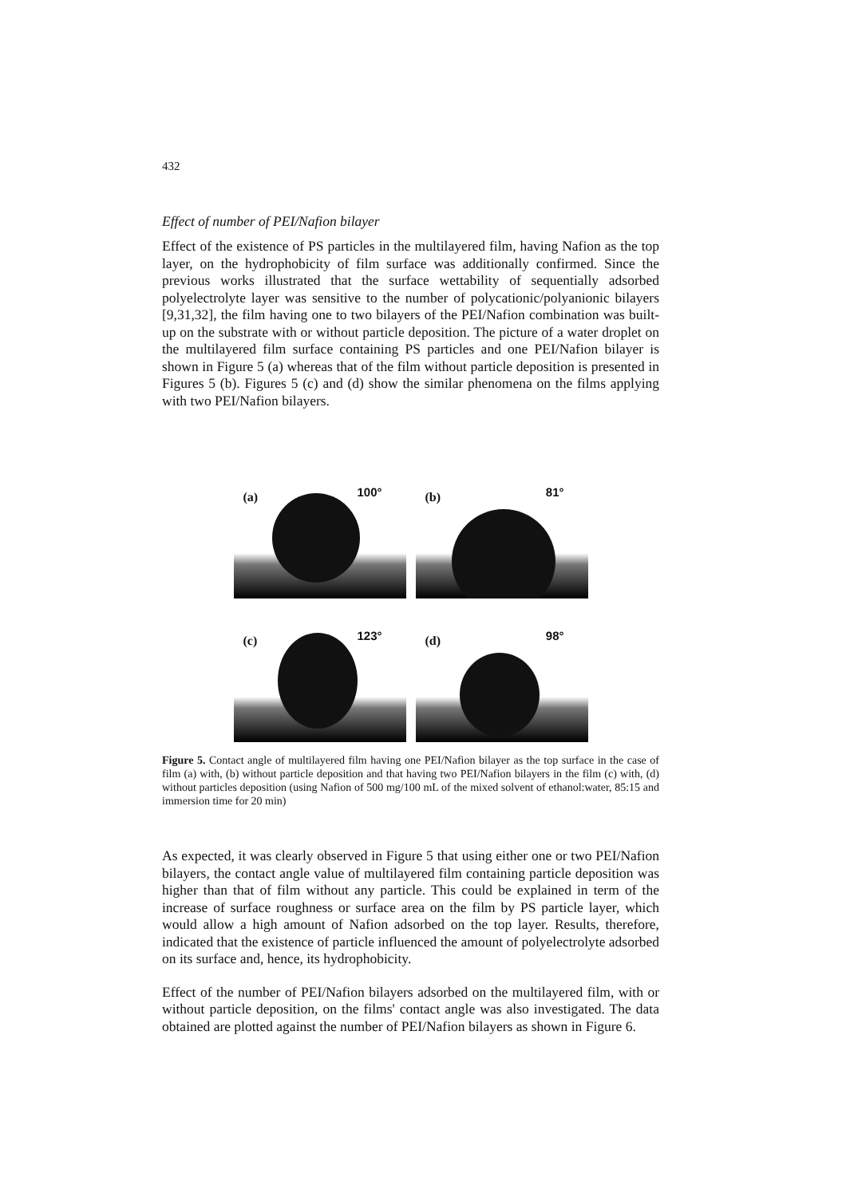432
Effect of number of PEI/Nafion bilayer
Effect of the existence of PS particles in the multilayered film, having Nafion as the top layer, on the hydrophobicity of film surface was additionally confirmed. Since the previous works illustrated that the surface wettability of sequentially adsorbed polyelectrolyte layer was sensitive to the number of polycationic/polyanionic bilayers [9,31,32], the film having one to two bilayers of the PEI/Nafion combination was built-up on the substrate with or without particle deposition. The picture of a water droplet on the multilayered film surface containing PS particles and one PEI/Nafion bilayer is shown in Figure 5 (a) whereas that of the film without particle deposition is presented in Figures 5 (b). Figures 5 (c) and (d) show the similar phenomena on the films applying with two PEI/Nafion bilayers.
(a) 100°
(b) 81°
(c) 123°
(d) 98°
Figure 5. Contact angle of multilayered film having one PEI/Nafion bilayer as the top surface in the case of film (a) with, (b) without particle deposition and that having two PEI/Nafion bilayers in the film (c) with, (d) without particles deposition (using Nafion of 500 mg/100 mL of the mixed solvent of ethanol:water, 85:15 and immersion time for 20 min)
As expected, it was clearly observed in Figure 5 that using either one or two PEI/Nafion bilayers, the contact angle value of multilayered film containing particle deposition was higher than that of film without any particle. This could be explained in term of the increase of surface roughness or surface area on the film by PS particle layer, which would allow a high amount of Nafion adsorbed on the top layer. Results, therefore, indicated that the existence of particle influenced the amount of polyelectrolyte adsorbed on its surface and, hence, its hydrophobicity.
Effect of the number of PEI/Nafion bilayers adsorbed on the multilayered film, with or without particle deposition, on the films' contact angle was also investigated. The data obtained are plotted against the number of PEI/Nafion bilayers as shown in Figure 6.